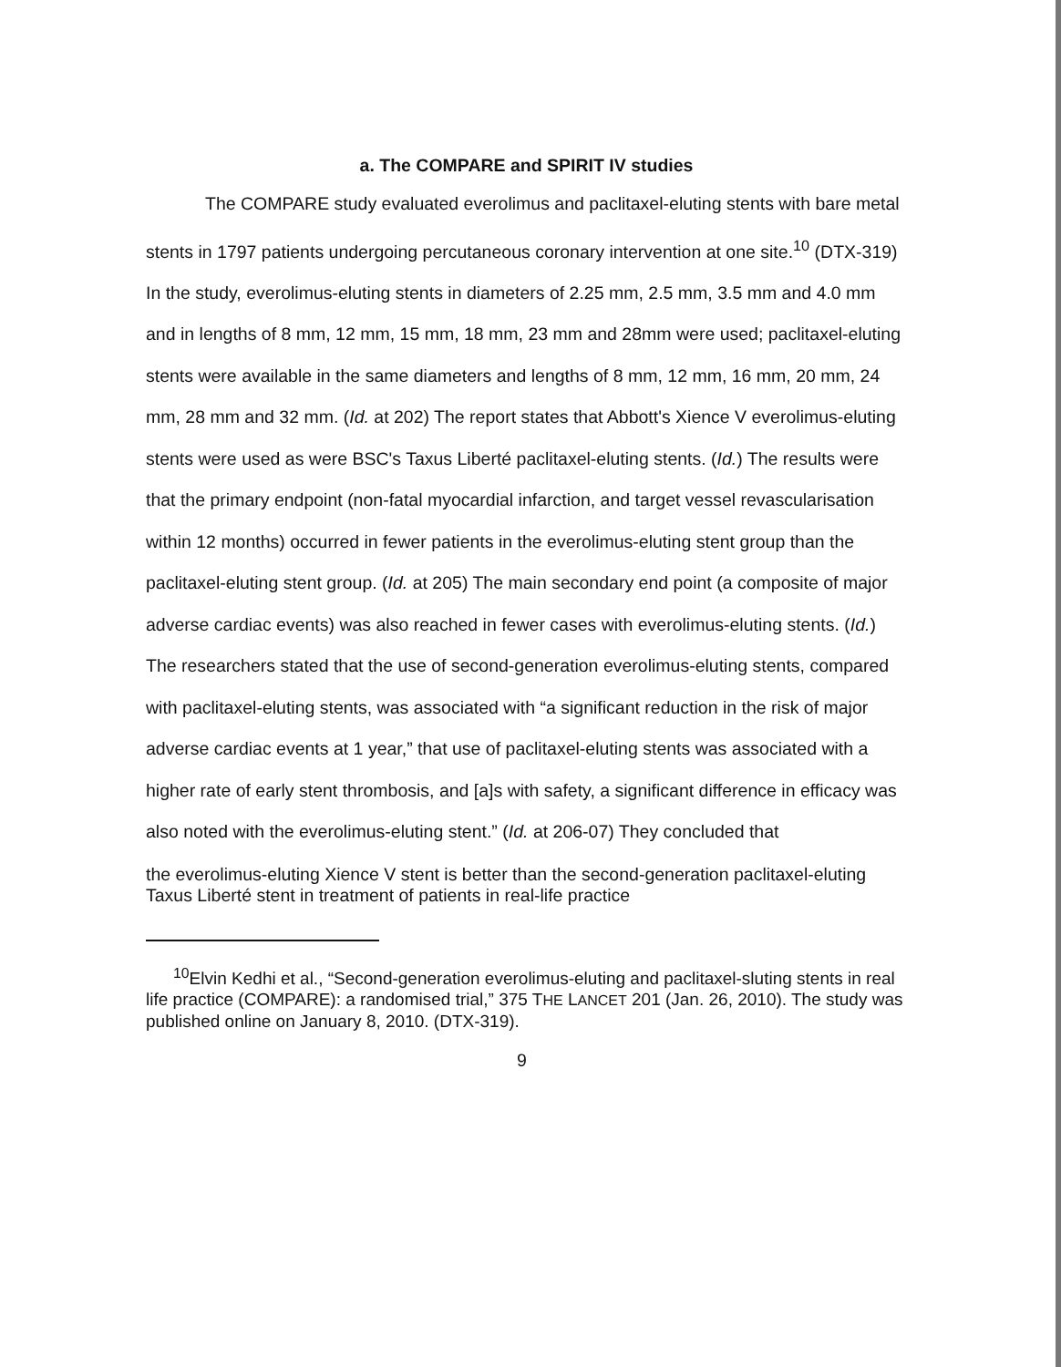a. The COMPARE and SPIRIT IV studies
The COMPARE study evaluated everolimus and paclitaxel-eluting stents with bare metal stents in 1797 patients undergoing percutaneous coronary intervention at one site.<sup>10</sup> (DTX-319) In the study, everolimus-eluting stents in diameters of 2.25 mm, 2.5 mm, 3.5 mm and 4.0 mm and in lengths of 8 mm, 12 mm, 15 mm, 18 mm, 23 mm and 28mm were used; paclitaxel-eluting stents were available in the same diameters and lengths of 8 mm, 12 mm, 16 mm, 20 mm, 24 mm, 28 mm and 32 mm. (Id. at 202) The report states that Abbott's Xience V everolimus-eluting stents were used as were BSC's Taxus Liberté paclitaxel-eluting stents. (Id.) The results were that the primary endpoint (non-fatal myocardial infarction, and target vessel revascularisation within 12 months) occurred in fewer patients in the everolimus-eluting stent group than the paclitaxel-eluting stent group. (Id. at 205) The main secondary end point (a composite of major adverse cardiac events) was also reached in fewer cases with everolimus-eluting stents. (Id.) The researchers stated that the use of second-generation everolimus-eluting stents, compared with paclitaxel-eluting stents, was associated with “a significant reduction in the risk of major adverse cardiac events at 1 year,” that use of paclitaxel-eluting stents was associated with a higher rate of early stent thrombosis, and [a]s with safety, a significant difference in efficacy was also noted with the everolimus-eluting stent.” (Id. at 206-07) They concluded that
the everolimus-eluting Xience V stent is better than the second-generation paclitaxel-eluting Taxus Liberté stent in treatment of patients in real-life practice
<sup>10</sup> Elvin Kedhi et al., “Second-generation everolimus-eluting and paclitaxel-sluting stents in real life practice (COMPARE): a randomised trial,” 375 THE LANCET 201 (Jan. 26, 2010). The study was published online on January 8, 2010. (DTX-319).
9